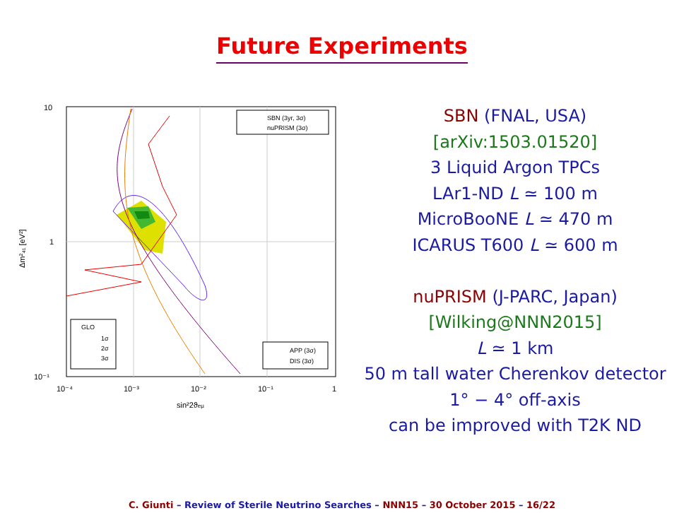Future Experiments
10
1
10⁻¹
10⁻⁴
10⁻³
10⁻²
10⁻¹
1
sin²2ϑeμ
Δm²₄₁ [eV²]
SBN (3yr, 3σ)
nuPRISM (3σ)
APP (3σ)
DIS (3σ)
GLO
1σ
2σ
3σ
SBN (FNAL, USA)
[arXiv:1503.01520]
3 Liquid Argon TPCs
LAr1-ND L ≃ 100 m
MicroBooNE L ≃ 470 m
ICARUS T600 L ≃ 600 m
nuPRISM (J-PARC, Japan)
[Wilking@NNN2015]
L ≃ 1 km
50 m tall water Cherenkov detector
1° − 4° off-axis
can be improved with T2K ND
C. Giunti – Review of Sterile Neutrino Searches – NNN15 – 30 October 2015 – 16/22